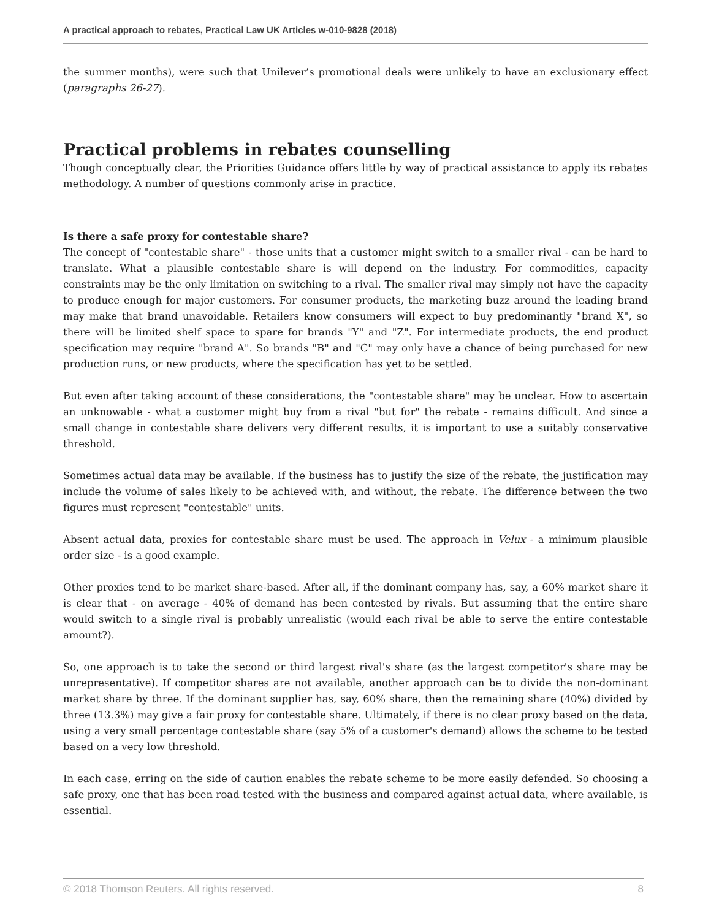A practical approach to rebates, Practical Law UK Articles w-010-9828 (2018)
the summer months), were such that Unilever’s promotional deals were unlikely to have an exclusionary effect (paragraphs 26-27).
Practical problems in rebates counselling
Though conceptually clear, the Priorities Guidance offers little by way of practical assistance to apply its rebates methodology. A number of questions commonly arise in practice.
Is there a safe proxy for contestable share?
The concept of "contestable share" - those units that a customer might switch to a smaller rival - can be hard to translate. What a plausible contestable share is will depend on the industry. For commodities, capacity constraints may be the only limitation on switching to a rival. The smaller rival may simply not have the capacity to produce enough for major customers. For consumer products, the marketing buzz around the leading brand may make that brand unavoidable. Retailers know consumers will expect to buy predominantly "brand X", so there will be limited shelf space to spare for brands "Y" and "Z". For intermediate products, the end product specification may require "brand A". So brands "B" and "C" may only have a chance of being purchased for new production runs, or new products, where the specification has yet to be settled.
But even after taking account of these considerations, the "contestable share" may be unclear. How to ascertain an unknowable - what a customer might buy from a rival "but for" the rebate - remains difficult. And since a small change in contestable share delivers very different results, it is important to use a suitably conservative threshold.
Sometimes actual data may be available. If the business has to justify the size of the rebate, the justification may include the volume of sales likely to be achieved with, and without, the rebate. The difference between the two figures must represent "contestable" units.
Absent actual data, proxies for contestable share must be used. The approach in Velux - a minimum plausible order size - is a good example.
Other proxies tend to be market share-based. After all, if the dominant company has, say, a 60% market share it is clear that - on average - 40% of demand has been contested by rivals. But assuming that the entire share would switch to a single rival is probably unrealistic (would each rival be able to serve the entire contestable amount?).
So, one approach is to take the second or third largest rival's share (as the largest competitor's share may be unrepresentative). If competitor shares are not available, another approach can be to divide the non-dominant market share by three. If the dominant supplier has, say, 60% share, then the remaining share (40%) divided by three (13.3%) may give a fair proxy for contestable share. Ultimately, if there is no clear proxy based on the data, using a very small percentage contestable share (say 5% of a customer's demand) allows the scheme to be tested based on a very low threshold.
In each case, erring on the side of caution enables the rebate scheme to be more easily defended. So choosing a safe proxy, one that has been road tested with the business and compared against actual data, where available, is essential.
© 2018 Thomson Reuters. All rights reserved. 8